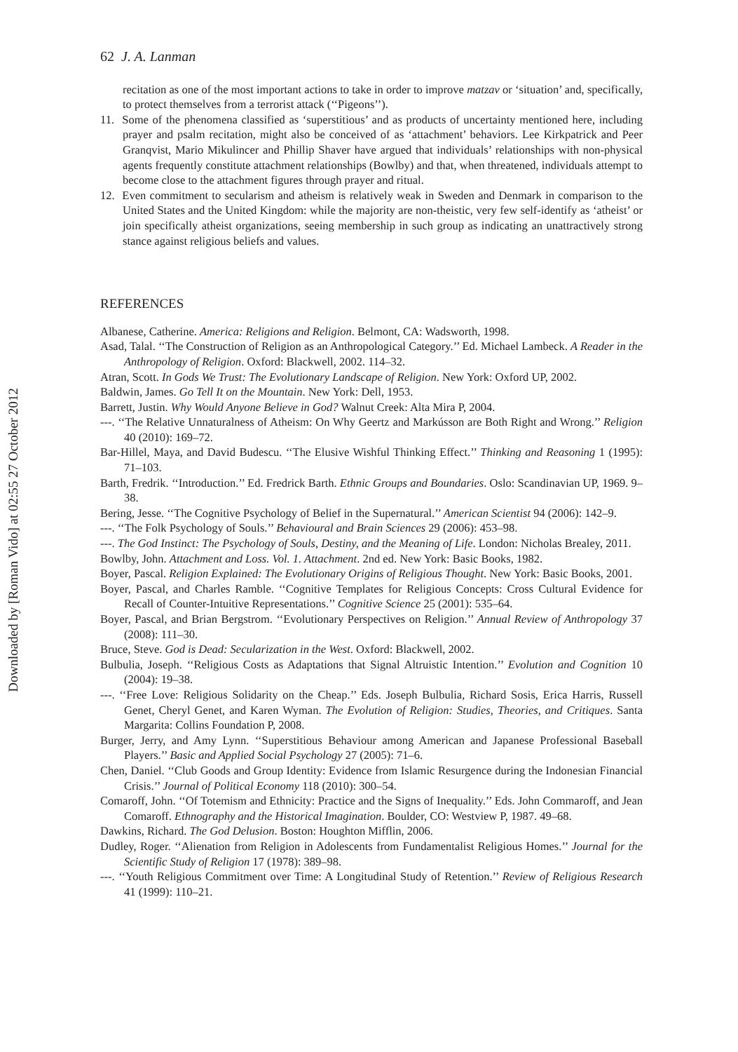Downloaded by [Roman Vido] at 02:55 27 October 2012
62 J. A. Lanman
recitation as one of the most important actions to take in order to improve matzav or ‘situation’ and, specifically, to protect themselves from a terrorist attack (‘‘Pigeons’’).
11. Some of the phenomena classified as ‘superstitious’ and as products of uncertainty mentioned here, including prayer and psalm recitation, might also be conceived of as ‘attachment’ behaviors. Lee Kirkpatrick and Peer Granqvist, Mario Mikulincer and Phillip Shaver have argued that individuals’ relationships with non-physical agents frequently constitute attachment relationships (Bowlby) and that, when threatened, individuals attempt to become close to the attachment figures through prayer and ritual.
12. Even commitment to secularism and atheism is relatively weak in Sweden and Denmark in comparison to the United States and the United Kingdom: while the majority are non-theistic, very few self-identify as ‘atheist’ or join specifically atheist organizations, seeing membership in such group as indicating an unattractively strong stance against religious beliefs and values.
REFERENCES
Albanese, Catherine. America: Religions and Religion. Belmont, CA: Wadsworth, 1998.
Asad, Talal. ‘‘The Construction of Religion as an Anthropological Category.’’ Ed. Michael Lambeck. A Reader in the Anthropology of Religion. Oxford: Blackwell, 2002. 114–32.
Atran, Scott. In Gods We Trust: The Evolutionary Landscape of Religion. New York: Oxford UP, 2002.
Baldwin, James. Go Tell It on the Mountain. New York: Dell, 1953.
Barrett, Justin. Why Would Anyone Believe in God? Walnut Creek: Alta Mira P, 2004.
---. ‘‘The Relative Unnaturalness of Atheism: On Why Geertz and Markússon are Both Right and Wrong.’’ Religion 40 (2010): 169–72.
Bar-Hillel, Maya, and David Budescu. ‘‘The Elusive Wishful Thinking Effect.’’ Thinking and Reasoning 1 (1995): 71–103.
Barth, Fredrik. ‘‘Introduction.’’ Ed. Fredrick Barth. Ethnic Groups and Boundaries. Oslo: Scandinavian UP, 1969. 9–38.
Bering, Jesse. ‘‘The Cognitive Psychology of Belief in the Supernatural.’’ American Scientist 94 (2006): 142–9.
---. ‘‘The Folk Psychology of Souls.’’ Behavioural and Brain Sciences 29 (2006): 453–98.
---. The God Instinct: The Psychology of Souls, Destiny, and the Meaning of Life. London: Nicholas Brealey, 2011.
Bowlby, John. Attachment and Loss. Vol. 1. Attachment. 2nd ed. New York: Basic Books, 1982.
Boyer, Pascal. Religion Explained: The Evolutionary Origins of Religious Thought. New York: Basic Books, 2001.
Boyer, Pascal, and Charles Ramble. ‘‘Cognitive Templates for Religious Concepts: Cross Cultural Evidence for Recall of Counter-Intuitive Representations.’’ Cognitive Science 25 (2001): 535–64.
Boyer, Pascal, and Brian Bergstrom. ‘‘Evolutionary Perspectives on Religion.’’ Annual Review of Anthropology 37 (2008): 111–30.
Bruce, Steve. God is Dead: Secularization in the West. Oxford: Blackwell, 2002.
Bulbulia, Joseph. ‘‘Religious Costs as Adaptations that Signal Altruistic Intention.’’ Evolution and Cognition 10 (2004): 19–38.
---. ‘‘Free Love: Religious Solidarity on the Cheap.’’ Eds. Joseph Bulbulia, Richard Sosis, Erica Harris, Russell Genet, Cheryl Genet, and Karen Wyman. The Evolution of Religion: Studies, Theories, and Critiques. Santa Margarita: Collins Foundation P, 2008.
Burger, Jerry, and Amy Lynn. ‘‘Superstitious Behaviour among American and Japanese Professional Baseball Players.’’ Basic and Applied Social Psychology 27 (2005): 71–6.
Chen, Daniel. ‘‘Club Goods and Group Identity: Evidence from Islamic Resurgence during the Indonesian Financial Crisis.’’ Journal of Political Economy 118 (2010): 300–54.
Comaroff, John. ‘‘Of Totemism and Ethnicity: Practice and the Signs of Inequality.’’ Eds. John Commaroff, and Jean Comaroff. Ethnography and the Historical Imagination. Boulder, CO: Westview P, 1987. 49–68.
Dawkins, Richard. The God Delusion. Boston: Houghton Mifflin, 2006.
Dudley, Roger. ‘‘Alienation from Religion in Adolescents from Fundamentalist Religious Homes.’’ Journal for the Scientific Study of Religion 17 (1978): 389–98.
---. ‘‘Youth Religious Commitment over Time: A Longitudinal Study of Retention.’’ Review of Religious Research 41 (1999): 110–21.